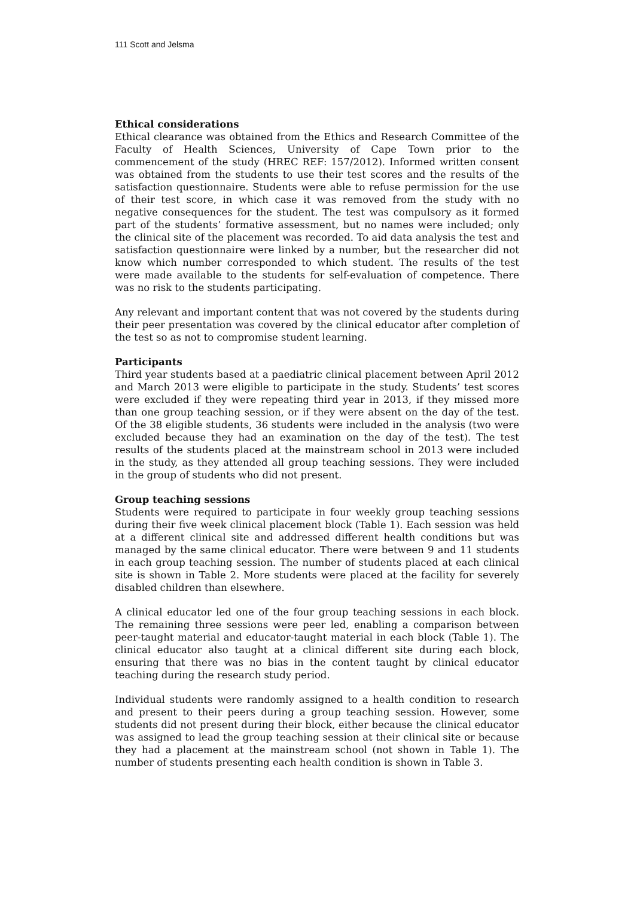111 Scott and Jelsma
Ethical considerations
Ethical clearance was obtained from the Ethics and Research Committee of the Faculty of Health Sciences, University of Cape Town prior to the commencement of the study (HREC REF: 157/2012). Informed written consent was obtained from the students to use their test scores and the results of the satisfaction questionnaire. Students were able to refuse permission for the use of their test score, in which case it was removed from the study with no negative consequences for the student. The test was compulsory as it formed part of the students’ formative assessment, but no names were included; only the clinical site of the placement was recorded. To aid data analysis the test and satisfaction questionnaire were linked by a number, but the researcher did not know which number corresponded to which student. The results of the test were made available to the students for self-evaluation of competence. There was no risk to the students participating.
Any relevant and important content that was not covered by the students during their peer presentation was covered by the clinical educator after completion of the test so as not to compromise student learning.
Participants
Third year students based at a paediatric clinical placement between April 2012 and March 2013 were eligible to participate in the study. Students’ test scores were excluded if they were repeating third year in 2013, if they missed more than one group teaching session, or if they were absent on the day of the test. Of the 38 eligible students, 36 students were included in the analysis (two were excluded because they had an examination on the day of the test). The test results of the students placed at the mainstream school in 2013 were included in the study, as they attended all group teaching sessions. They were included in the group of students who did not present.
Group teaching sessions
Students were required to participate in four weekly group teaching sessions during their five week clinical placement block (Table 1). Each session was held at a different clinical site and addressed different health conditions but was managed by the same clinical educator. There were between 9 and 11 students in each group teaching session. The number of students placed at each clinical site is shown in Table 2. More students were placed at the facility for severely disabled children than elsewhere.
A clinical educator led one of the four group teaching sessions in each block. The remaining three sessions were peer led, enabling a comparison between peer-taught material and educator-taught material in each block (Table 1). The clinical educator also taught at a clinical different site during each block, ensuring that there was no bias in the content taught by clinical educator teaching during the research study period.
Individual students were randomly assigned to a health condition to research and present to their peers during a group teaching session. However, some students did not present during their block, either because the clinical educator was assigned to lead the group teaching session at their clinical site or because they had a placement at the mainstream school (not shown in Table 1). The number of students presenting each health condition is shown in Table 3.